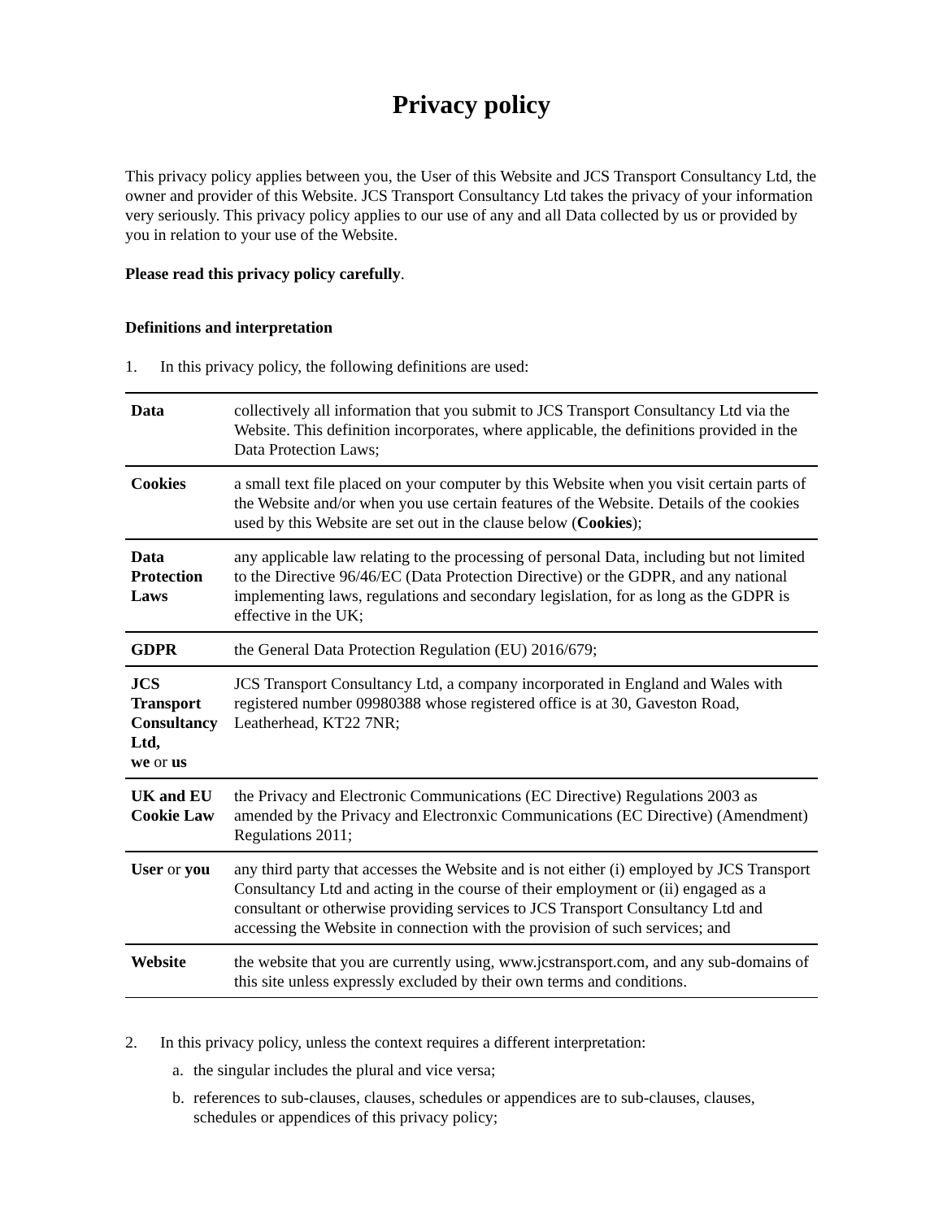Privacy policy
This privacy policy applies between you, the User of this Website and JCS Transport Consultancy Ltd, the owner and provider of this Website. JCS Transport Consultancy Ltd takes the privacy of your information very seriously. This privacy policy applies to our use of any and all Data collected by us or provided by you in relation to your use of the Website.
Please read this privacy policy carefully.
Definitions and interpretation
1. In this privacy policy, the following definitions are used:
| Data | collectively all information that you submit to JCS Transport Consultancy Ltd via the Website. This definition incorporates, where applicable, the definitions provided in the Data Protection Laws; |
| Cookies | a small text file placed on your computer by this Website when you visit certain parts of the Website and/or when you use certain features of the Website. Details of the cookies used by this Website are set out in the clause below ( Cookies ); |
| Data Protection Laws | any applicable law relating to the processing of personal Data, including but not limited to the Directive 96/46/EC (Data Protection Directive) or the GDPR, and any national implementing laws, regulations and secondary legislation, for as long as the GDPR is effective in the UK; |
| GDPR | the General Data Protection Regulation (EU) 2016/679; |
| JCS Transport Consultancy Ltd, we or us | JCS Transport Consultancy Ltd, a company incorporated in England and Wales with registered number 09980388 whose registered office is at 30, Gaveston Road, Leatherhead, KT22 7NR; |
| UK and EU Cookie Law | the Privacy and Electronic Communications (EC Directive) Regulations 2003 as amended by the Privacy and Electronxic Communications (EC Directive) (Amendment) Regulations 2011; |
| User or you | any third party that accesses the Website and is not either (i) employed by JCS Transport Consultancy Ltd and acting in the course of their employment or (ii) engaged as a consultant or otherwise providing services to JCS Transport Consultancy Ltd and accessing the Website in connection with the provision of such services; and |
| Website | the website that you are currently using, www.jcstransport.com, and any sub-domains of this site unless expressly excluded by their own terms and conditions. |
2. In this privacy policy, unless the context requires a different interpretation:
a. the singular includes the plural and vice versa;
b. references to sub-clauses, clauses, schedules or appendices are to sub-clauses, clauses, schedules or appendices of this privacy policy;